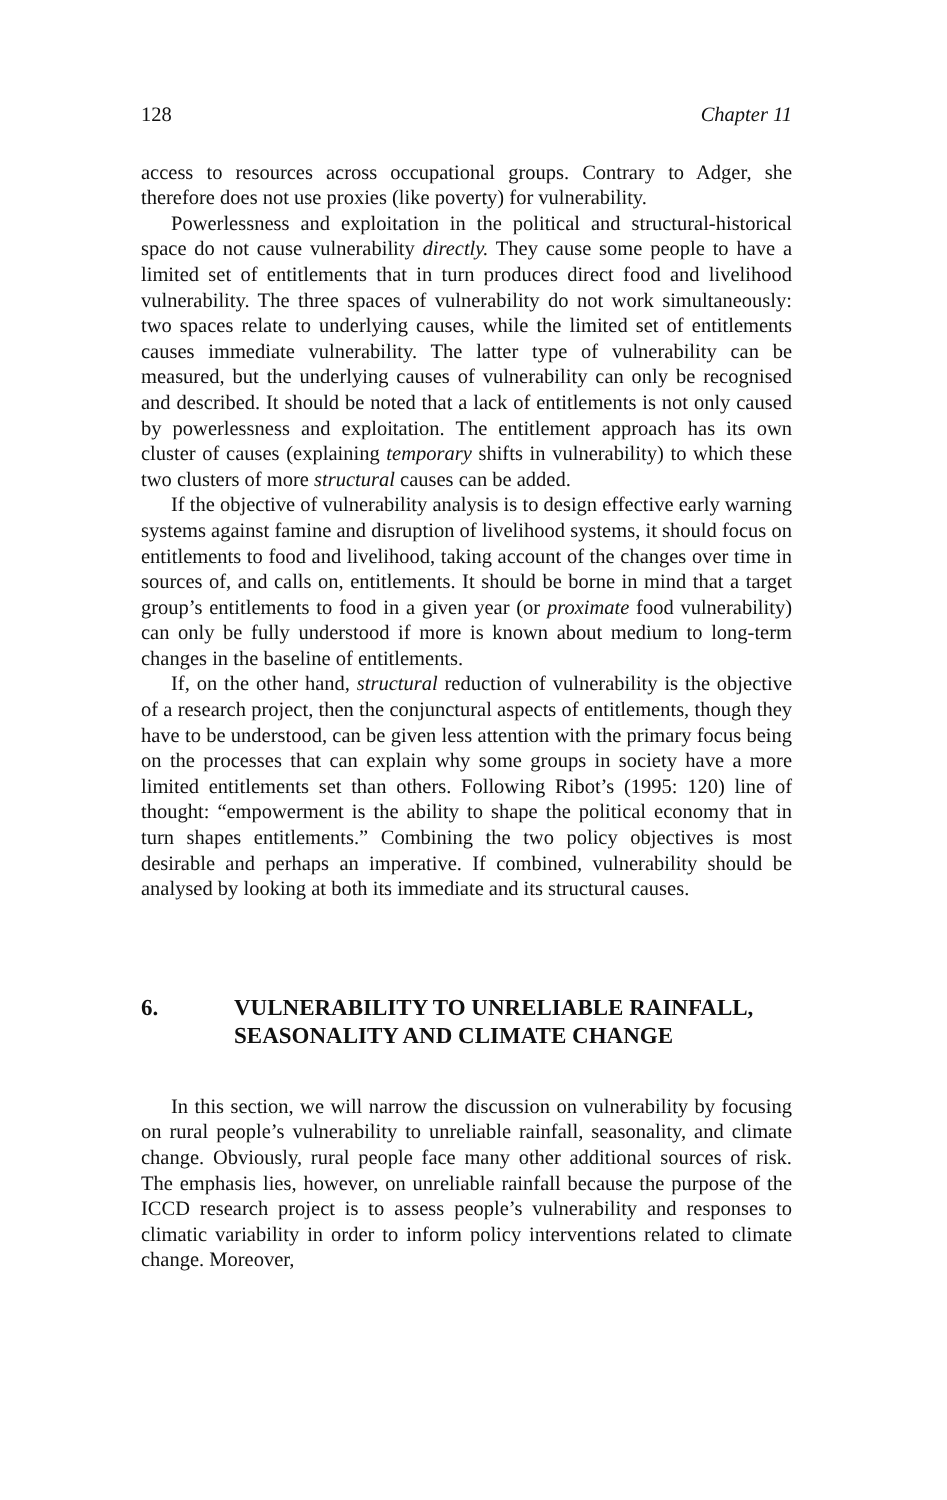128 Chapter 11
access to resources across occupational groups. Contrary to Adger, she therefore does not use proxies (like poverty) for vulnerability.
Powerlessness and exploitation in the political and structural-historical space do not cause vulnerability directly. They cause some people to have a limited set of entitlements that in turn produces direct food and livelihood vulnerability. The three spaces of vulnerability do not work simultaneously: two spaces relate to underlying causes, while the limited set of entitlements causes immediate vulnerability. The latter type of vulnerability can be measured, but the underlying causes of vulnerability can only be recognised and described. It should be noted that a lack of entitlements is not only caused by powerlessness and exploitation. The entitlement approach has its own cluster of causes (explaining temporary shifts in vulnerability) to which these two clusters of more structural causes can be added.
If the objective of vulnerability analysis is to design effective early warning systems against famine and disruption of livelihood systems, it should focus on entitlements to food and livelihood, taking account of the changes over time in sources of, and calls on, entitlements. It should be borne in mind that a target group’s entitlements to food in a given year (or proximate food vulnerability) can only be fully understood if more is known about medium to long-term changes in the baseline of entitlements.
If, on the other hand, structural reduction of vulnerability is the objective of a research project, then the conjunctural aspects of entitlements, though they have to be understood, can be given less attention with the primary focus being on the processes that can explain why some groups in society have a more limited entitlements set than others. Following Ribot’s (1995: 120) line of thought: “empowerment is the ability to shape the political economy that in turn shapes entitlements.” Combining the two policy objectives is most desirable and perhaps an imperative. If combined, vulnerability should be analysed by looking at both its immediate and its structural causes.
6. VULNERABILITY TO UNRELIABLE RAINFALL, SEASONALITY AND CLIMATE CHANGE
In this section, we will narrow the discussion on vulnerability by focusing on rural people’s vulnerability to unreliable rainfall, seasonality, and climate change. Obviously, rural people face many other additional sources of risk. The emphasis lies, however, on unreliable rainfall because the purpose of the ICCD research project is to assess people’s vulnerability and responses to climatic variability in order to inform policy interventions related to climate change. Moreover,